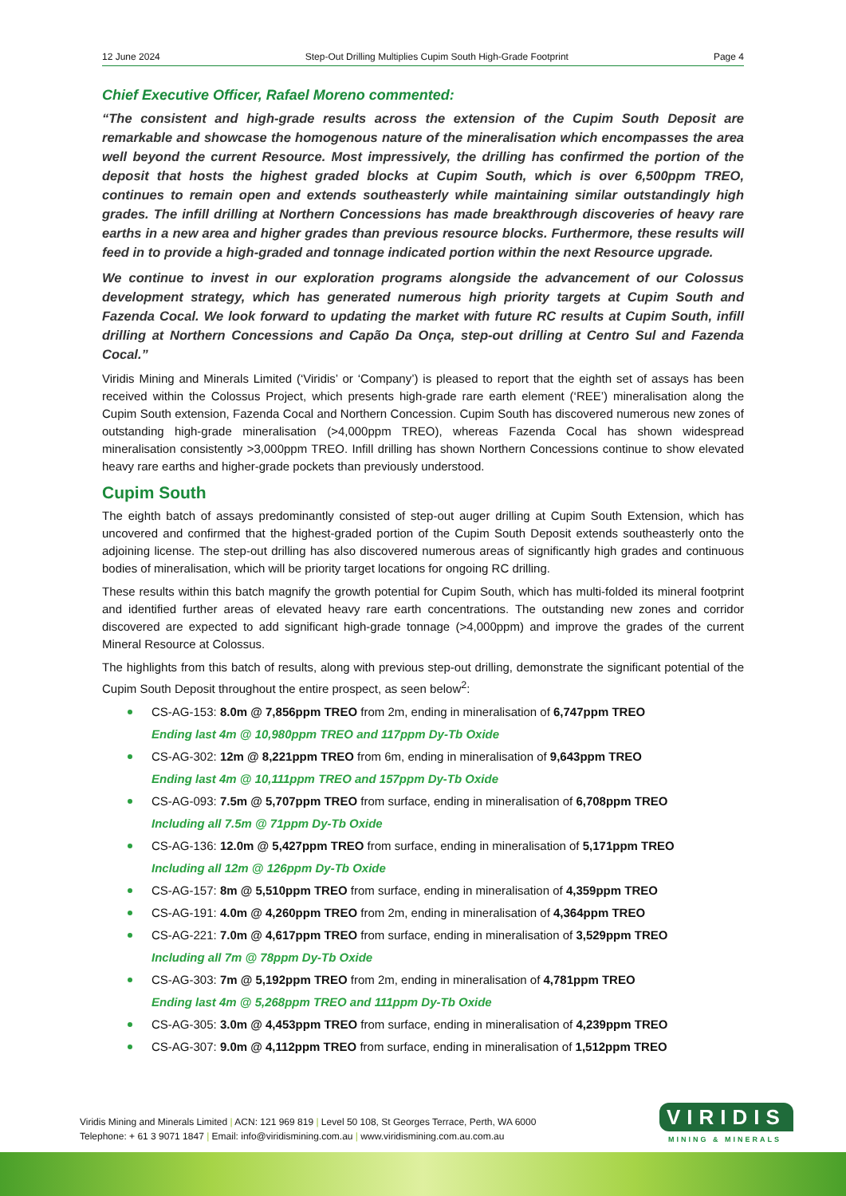12 June 2024 Step-Out Drilling Multiplies Cupim South High-Grade Footprint Page 4
Chief Executive Officer, Rafael Moreno commented:
“The consistent and high-grade results across the extension of the Cupim South Deposit are remarkable and showcase the homogenous nature of the mineralisation which encompasses the area well beyond the current Resource. Most impressively, the drilling has confirmed the portion of the deposit that hosts the highest graded blocks at Cupim South, which is over 6,500ppm TREO, continues to remain open and extends southeasterly while maintaining similar outstandingly high grades. The infill drilling at Northern Concessions has made breakthrough discoveries of heavy rare earths in a new area and higher grades than previous resource blocks. Furthermore, these results will feed in to provide a high-graded and tonnage indicated portion within the next Resource upgrade.
We continue to invest in our exploration programs alongside the advancement of our Colossus development strategy, which has generated numerous high priority targets at Cupim South and Fazenda Cocal. We look forward to updating the market with future RC results at Cupim South, infill drilling at Northern Concessions and Capão Da Onça, step-out drilling at Centro Sul and Fazenda Cocal.”
Viridis Mining and Minerals Limited (‘Viridis’ or ‘Company’) is pleased to report that the eighth set of assays has been received within the Colossus Project, which presents high-grade rare earth element (‘REE’) mineralisation along the Cupim South extension, Fazenda Cocal and Northern Concession. Cupim South has discovered numerous new zones of outstanding high-grade mineralisation (>4,000ppm TREO), whereas Fazenda Cocal has shown widespread mineralisation consistently >3,000ppm TREO. Infill drilling has shown Northern Concessions continue to show elevated heavy rare earths and higher-grade pockets than previously understood.
Cupim South
The eighth batch of assays predominantly consisted of step-out auger drilling at Cupim South Extension, which has uncovered and confirmed that the highest-graded portion of the Cupim South Deposit extends southeasterly onto the adjoining license. The step-out drilling has also discovered numerous areas of significantly high grades and continuous bodies of mineralisation, which will be priority target locations for ongoing RC drilling.
These results within this batch magnify the growth potential for Cupim South, which has multi-folded its mineral footprint and identified further areas of elevated heavy rare earth concentrations. The outstanding new zones and corridor discovered are expected to add significant high-grade tonnage (>4,000ppm) and improve the grades of the current Mineral Resource at Colossus.
The highlights from this batch of results, along with previous step-out drilling, demonstrate the significant potential of the Cupim South Deposit throughout the entire prospect, as seen below<sup>2</sup>:
CS-AG-153: 8.0m @ 7,856ppm TREO from 2m, ending in mineralisation of 6,747ppm TREO
Ending last 4m @ 10,980ppm TREO and 117ppm Dy-Tb Oxide
CS-AG-302: 12m @ 8,221ppm TREO from 6m, ending in mineralisation of 9,643ppm TREO
Ending last 4m @ 10,111ppm TREO and 157ppm Dy-Tb Oxide
CS-AG-093: 7.5m @ 5,707ppm TREO from surface, ending in mineralisation of 6,708ppm TREO
Including all 7.5m @ 71ppm Dy-Tb Oxide
CS-AG-136: 12.0m @ 5,427ppm TREO from surface, ending in mineralisation of 5,171ppm TREO
Including all 12m @ 126ppm Dy-Tb Oxide
CS-AG-157: 8m @ 5,510ppm TREO from surface, ending in mineralisation of 4,359ppm TREO
CS-AG-191: 4.0m @ 4,260ppm TREO from 2m, ending in mineralisation of 4,364ppm TREO
CS-AG-221: 7.0m @ 4,617ppm TREO from surface, ending in mineralisation of 3,529ppm TREO
Including all 7m @ 78ppm Dy-Tb Oxide
CS-AG-303: 7m @ 5,192ppm TREO from 2m, ending in mineralisation of 4,781ppm TREO
Ending last 4m @ 5,268ppm TREO and 111ppm Dy-Tb Oxide
CS-AG-305: 3.0m @ 4,453ppm TREO from surface, ending in mineralisation of 4,239ppm TREO
CS-AG-307: 9.0m @ 4,112ppm TREO from surface, ending in mineralisation of 1,512ppm TREO
Viridis Mining and Minerals Limited | ACN: 121 969 819 | Level 50 108, St Georges Terrace, Perth, WA 6000
Telephone: + 61 3 9071 1847 | Email: info@viridismining.com.au | www.viridismining.com.au.com.au
VIRIDIS
MINING & MINERALS